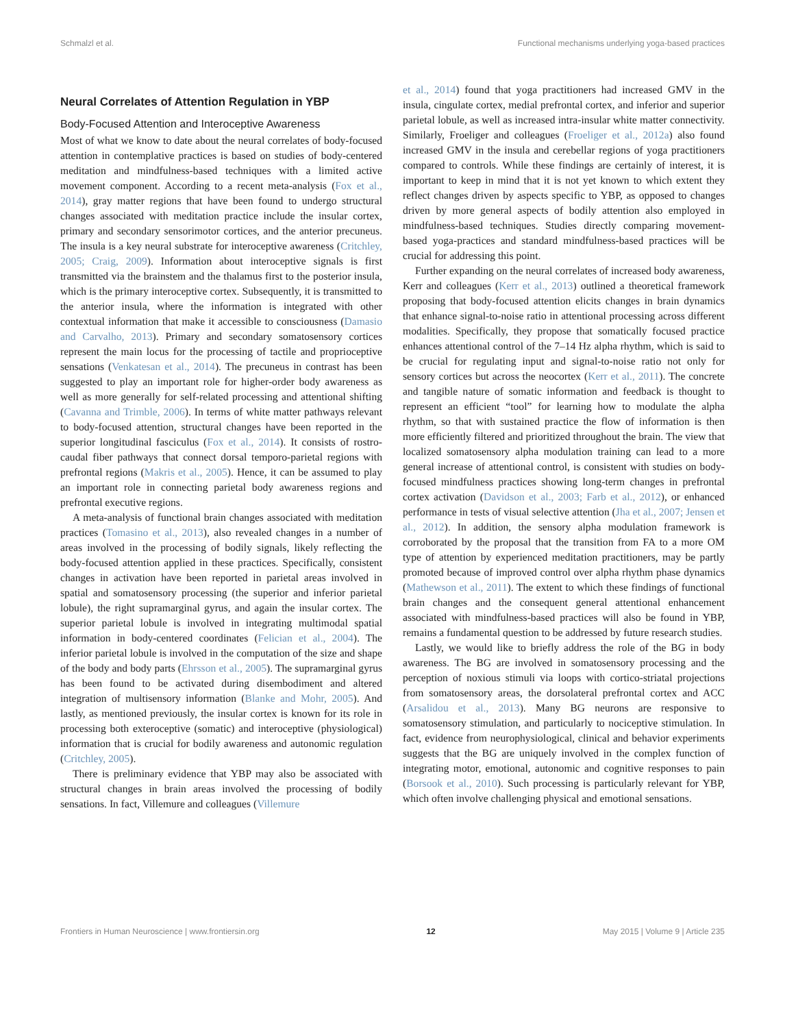Schmalzl et al. Functional mechanisms underlying yoga-based practices
Neural Correlates of Attention Regulation in YBP
Body-Focused Attention and Interoceptive Awareness
Most of what we know to date about the neural correlates of body-focused attention in contemplative practices is based on studies of body-centered meditation and mindfulness-based techniques with a limited active movement component. According to a recent meta-analysis (Fox et al., 2014), gray matter regions that have been found to undergo structural changes associated with meditation practice include the insular cortex, primary and secondary sensorimotor cortices, and the anterior precuneus. The insula is a key neural substrate for interoceptive awareness (Critchley, 2005; Craig, 2009). Information about interoceptive signals is first transmitted via the brainstem and the thalamus first to the posterior insula, which is the primary interoceptive cortex. Subsequently, it is transmitted to the anterior insula, where the information is integrated with other contextual information that make it accessible to consciousness (Damasio and Carvalho, 2013). Primary and secondary somatosensory cortices represent the main locus for the processing of tactile and proprioceptive sensations (Venkatesan et al., 2014). The precuneus in contrast has been suggested to play an important role for higher-order body awareness as well as more generally for self-related processing and attentional shifting (Cavanna and Trimble, 2006). In terms of white matter pathways relevant to body-focused attention, structural changes have been reported in the superior longitudinal fasciculus (Fox et al., 2014). It consists of rostro-caudal fiber pathways that connect dorsal temporo-parietal regions with prefrontal regions (Makris et al., 2005). Hence, it can be assumed to play an important role in connecting parietal body awareness regions and prefrontal executive regions.
A meta-analysis of functional brain changes associated with meditation practices (Tomasino et al., 2013), also revealed changes in a number of areas involved in the processing of bodily signals, likely reflecting the body-focused attention applied in these practices. Specifically, consistent changes in activation have been reported in parietal areas involved in spatial and somatosensory processing (the superior and inferior parietal lobule), the right supramarginal gyrus, and again the insular cortex. The superior parietal lobule is involved in integrating multimodal spatial information in body-centered coordinates (Felician et al., 2004). The inferior parietal lobule is involved in the computation of the size and shape of the body and body parts (Ehrsson et al., 2005). The supramarginal gyrus has been found to be activated during disembodiment and altered integration of multisensory information (Blanke and Mohr, 2005). And lastly, as mentioned previously, the insular cortex is known for its role in processing both exteroceptive (somatic) and interoceptive (physiological) information that is crucial for bodily awareness and autonomic regulation (Critchley, 2005).
There is preliminary evidence that YBP may also be associated with structural changes in brain areas involved the processing of bodily sensations. In fact, Villemure and colleagues (Villemure
et al., 2014) found that yoga practitioners had increased GMV in the insula, cingulate cortex, medial prefrontal cortex, and inferior and superior parietal lobule, as well as increased intra-insular white matter connectivity. Similarly, Froeliger and colleagues (Froeliger et al., 2012a) also found increased GMV in the insula and cerebellar regions of yoga practitioners compared to controls. While these findings are certainly of interest, it is important to keep in mind that it is not yet known to which extent they reflect changes driven by aspects specific to YBP, as opposed to changes driven by more general aspects of bodily attention also employed in mindfulness-based techniques. Studies directly comparing movement-based yoga-practices and standard mindfulness-based practices will be crucial for addressing this point.
Further expanding on the neural correlates of increased body awareness, Kerr and colleagues (Kerr et al., 2013) outlined a theoretical framework proposing that body-focused attention elicits changes in brain dynamics that enhance signal-to-noise ratio in attentional processing across different modalities. Specifically, they propose that somatically focused practice enhances attentional control of the 7–14 Hz alpha rhythm, which is said to be crucial for regulating input and signal-to-noise ratio not only for sensory cortices but across the neocortex (Kerr et al., 2011). The concrete and tangible nature of somatic information and feedback is thought to represent an efficient “tool” for learning how to modulate the alpha rhythm, so that with sustained practice the flow of information is then more efficiently filtered and prioritized throughout the brain. The view that localized somatosensory alpha modulation training can lead to a more general increase of attentional control, is consistent with studies on body-focused mindfulness practices showing long-term changes in prefrontal cortex activation (Davidson et al., 2003; Farb et al., 2012), or enhanced performance in tests of visual selective attention (Jha et al., 2007; Jensen et al., 2012). In addition, the sensory alpha modulation framework is corroborated by the proposal that the transition from FA to a more OM type of attention by experienced meditation practitioners, may be partly promoted because of improved control over alpha rhythm phase dynamics (Mathewson et al., 2011). The extent to which these findings of functional brain changes and the consequent general attentional enhancement associated with mindfulness-based practices will also be found in YBP, remains a fundamental question to be addressed by future research studies.
Lastly, we would like to briefly address the role of the BG in body awareness. The BG are involved in somatosensory processing and the perception of noxious stimuli via loops with cortico-striatal projections from somatosensory areas, the dorsolateral prefrontal cortex and ACC (Arsalidou et al., 2013). Many BG neurons are responsive to somatosensory stimulation, and particularly to nociceptive stimulation. In fact, evidence from neurophysiological, clinical and behavior experiments suggests that the BG are uniquely involved in the complex function of integrating motor, emotional, autonomic and cognitive responses to pain (Borsook et al., 2010). Such processing is particularly relevant for YBP, which often involve challenging physical and emotional sensations.
Frontiers in Human Neuroscience | www.frontiersin.org 12 May 2015 | Volume 9 | Article 235